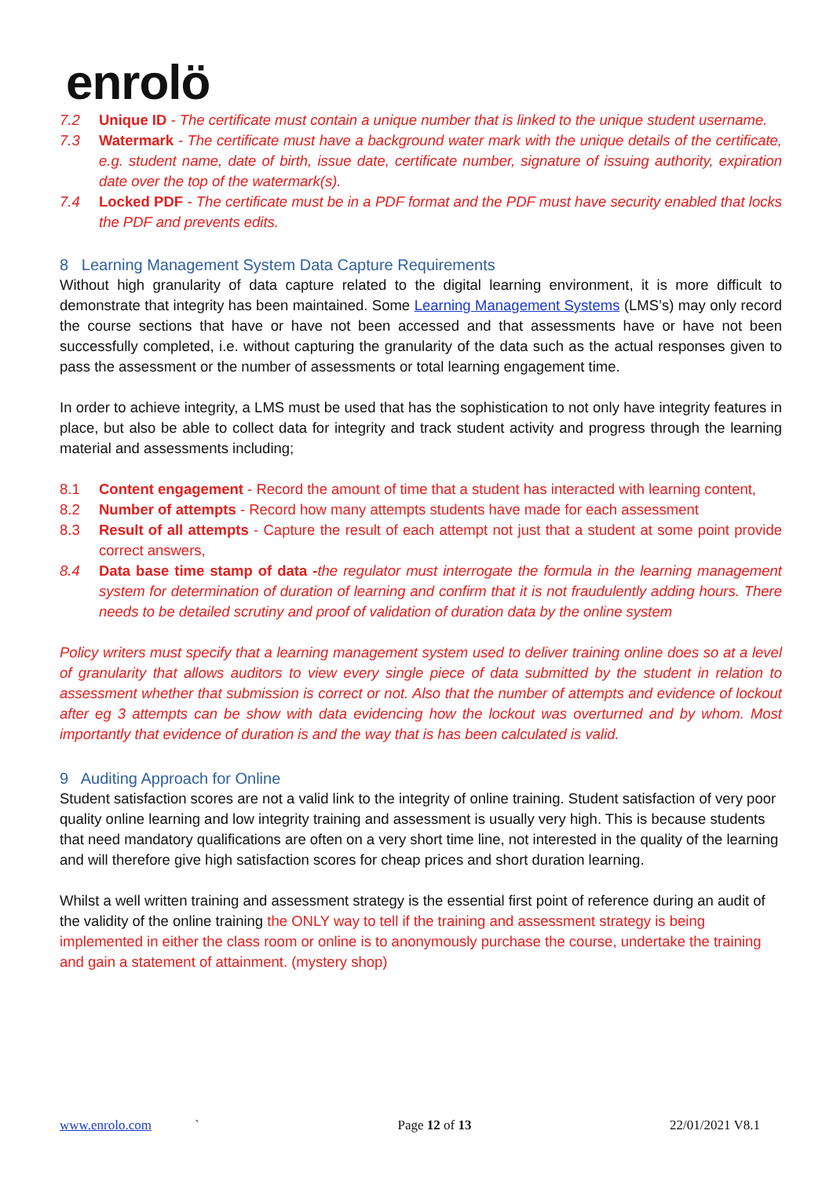enrolö
7.2 Unique ID - The certificate must contain a unique number that is linked to the unique student username.
7.3 Watermark - The certificate must have a background water mark with the unique details of the certificate, e.g. student name, date of birth, issue date, certificate number, signature of issuing authority, expiration date over the top of the watermark(s).
7.4 Locked PDF - The certificate must be in a PDF format and the PDF must have security enabled that locks the PDF and prevents edits.
8 Learning Management System Data Capture Requirements
Without high granularity of data capture related to the digital learning environment, it is more difficult to demonstrate that integrity has been maintained. Some Learning Management Systems (LMS’s) may only record the course sections that have or have not been accessed and that assessments have or have not been successfully completed, i.e. without capturing the granularity of the data such as the actual responses given to pass the assessment or the number of assessments or total learning engagement time.
In order to achieve integrity, a LMS must be used that has the sophistication to not only have integrity features in place, but also be able to collect data for integrity and track student activity and progress through the learning material and assessments including;
8.1 Content engagement - Record the amount of time that a student has interacted with learning content,
8.2 Number of attempts - Record how many attempts students have made for each assessment
8.3 Result of all attempts - Capture the result of each attempt not just that a student at some point provide correct answers,
8.4 Data base time stamp of data -the regulator must interrogate the formula in the learning management system for determination of duration of learning and confirm that it is not fraudulently adding hours. There needs to be detailed scrutiny and proof of validation of duration data by the online system
Policy writers must specify that a learning management system used to deliver training online does so at a level of granularity that allows auditors to view every single piece of data submitted by the student in relation to assessment whether that submission is correct or not. Also that the number of attempts and evidence of lockout after eg 3 attempts can be show with data evidencing how the lockout was overturned and by whom. Most importantly that evidence of duration is and the way that is has been calculated is valid.
9 Auditing Approach for Online
Student satisfaction scores are not a valid link to the integrity of online training. Student satisfaction of very poor quality online learning and low integrity training and assessment is usually very high. This is because students that need mandatory qualifications are often on a very short time line, not interested in the quality of the learning and will therefore give high satisfaction scores for cheap prices and short duration learning.
Whilst a well written training and assessment strategy is the essential first point of reference during an audit of the validity of the online training the ONLY way to tell if the training and assessment strategy is being implemented in either the class room or online is to anonymously purchase the course, undertake the training and gain a statement of attainment. (mystery shop)
www.enrolo.com ` Page 12 of 13 22/01/2021 V8.1